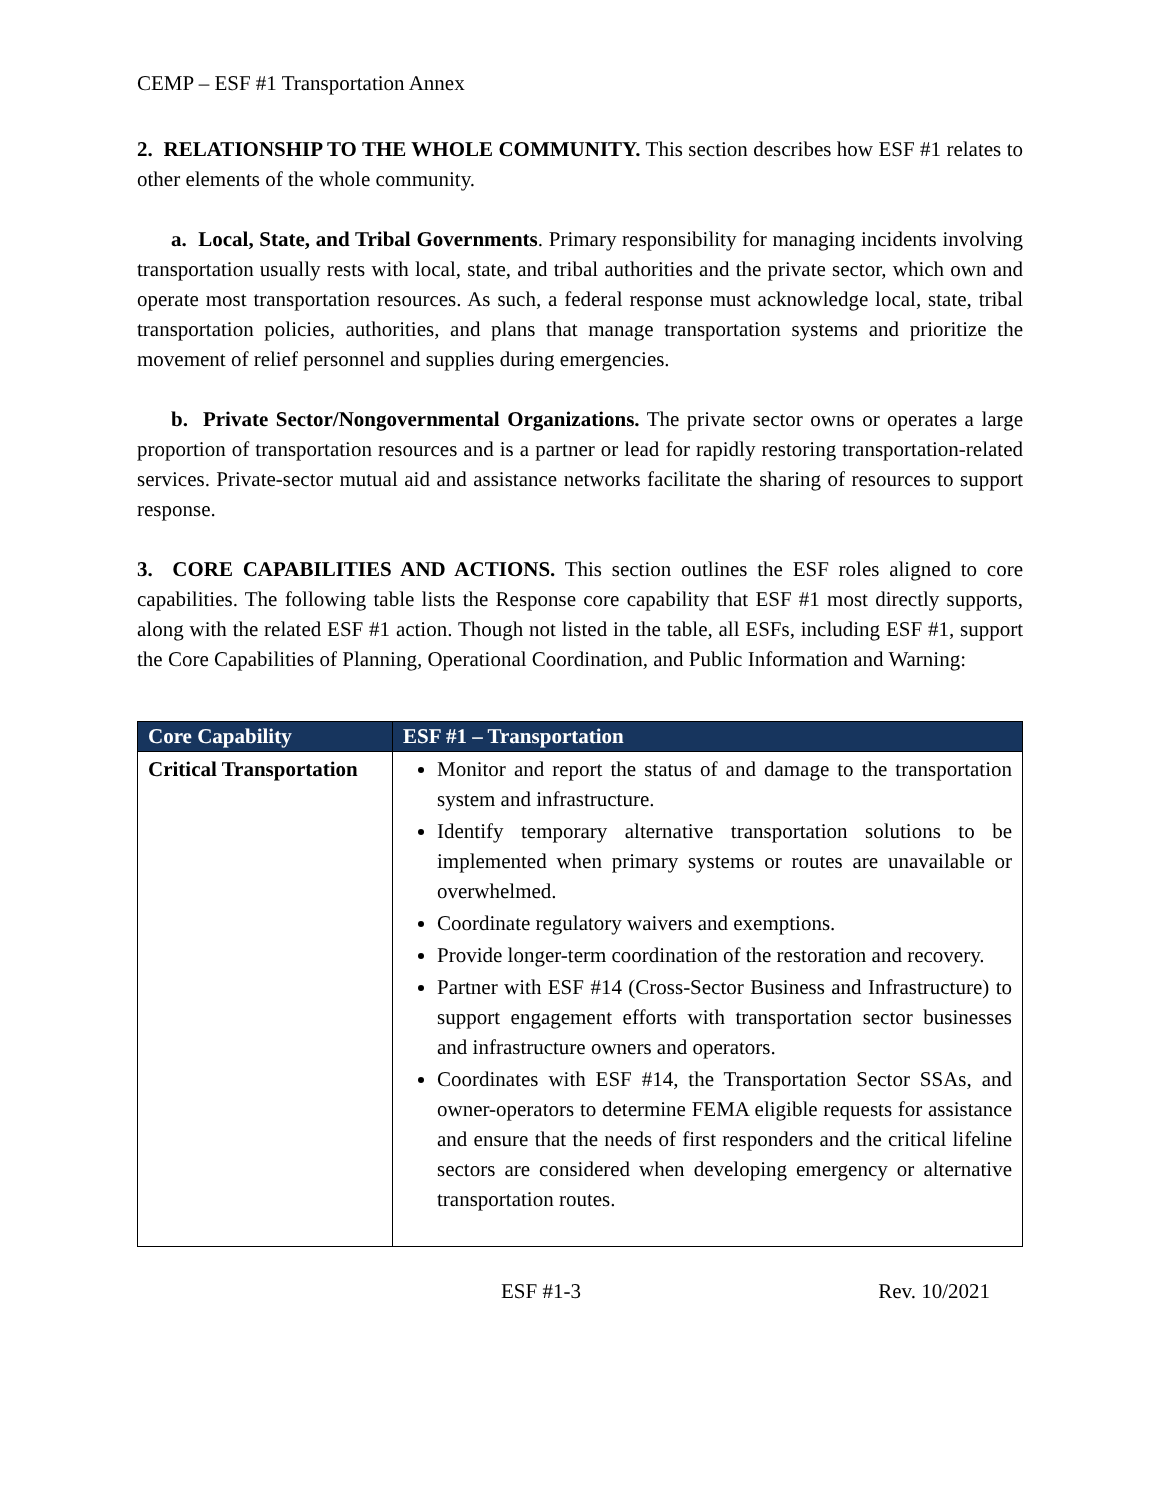CEMP – ESF #1 Transportation Annex
2. RELATIONSHIP TO THE WHOLE COMMUNITY. This section describes how ESF #1 relates to other elements of the whole community.
a. Local, State, and Tribal Governments. Primary responsibility for managing incidents involving transportation usually rests with local, state, and tribal authorities and the private sector, which own and operate most transportation resources. As such, a federal response must acknowledge local, state, tribal transportation policies, authorities, and plans that manage transportation systems and prioritize the movement of relief personnel and supplies during emergencies.
b. Private Sector/Nongovernmental Organizations. The private sector owns or operates a large proportion of transportation resources and is a partner or lead for rapidly restoring transportation-related services. Private-sector mutual aid and assistance networks facilitate the sharing of resources to support response.
3. CORE CAPABILITIES AND ACTIONS. This section outlines the ESF roles aligned to core capabilities. The following table lists the Response core capability that ESF #1 most directly supports, along with the related ESF #1 action. Though not listed in the table, all ESFs, including ESF #1, support the Core Capabilities of Planning, Operational Coordination, and Public Information and Warning:
| Core Capability | ESF #1 – Transportation |
| --- | --- |
| Critical Transportation | Monitor and report the status of and damage to the transportation system and infrastructure. Identify temporary alternative transportation solutions to be implemented when primary systems or routes are unavailable or overwhelmed. Coordinate regulatory waivers and exemptions. Provide longer-term coordination of the restoration and recovery. Partner with ESF #14 (Cross-Sector Business and Infrastructure) to support engagement efforts with transportation sector businesses and infrastructure owners and operators. Coordinates with ESF #14, the Transportation Sector SSAs, and owner-operators to determine FEMA eligible requests for assistance and ensure that the needs of first responders and the critical lifeline sectors are considered when developing emergency or alternative transportation routes. |
ESF #1-3 Rev. 10/2021